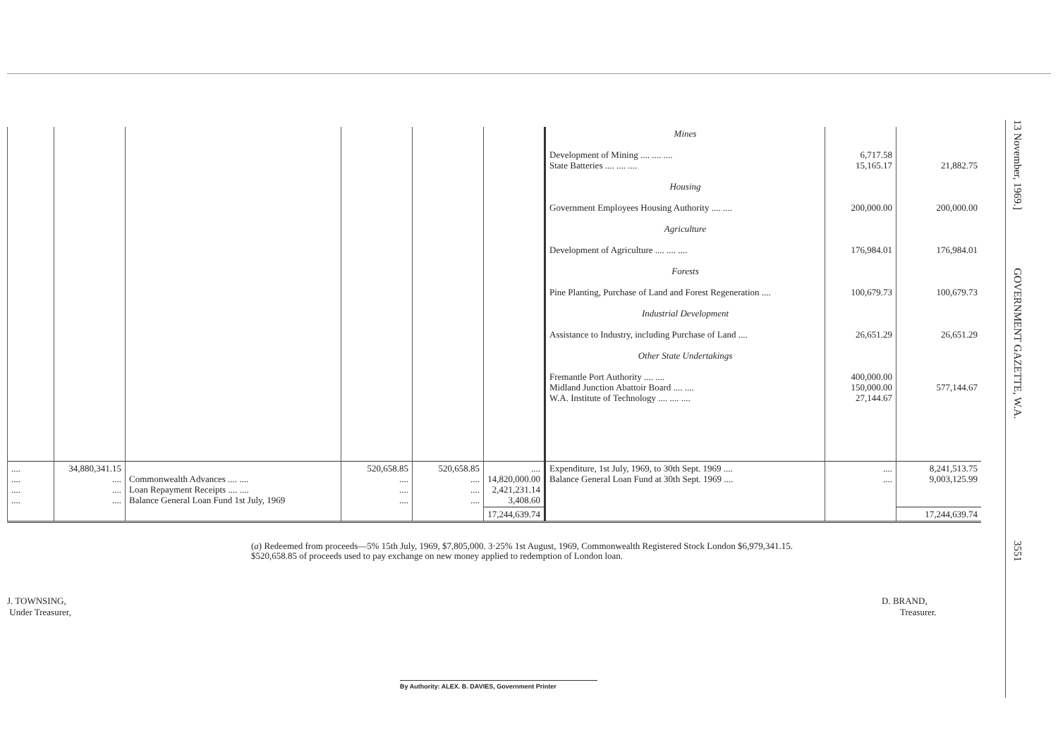| | | | | | | Mines Development of Mining .... .... .... State Batteries .... .... .... Housing Government Employees Housing Authority .... .... Agriculture Development of Agriculture .... .... .... Forests Pine Planting, Purchase of Land and Forest Regeneration .... Industrial Development Assistance to Industry, including Purchase of Land .... Other State Undertakings Fremantle Port Authority .... .... Midland Junction Abattoir Board .... .... W.A. Institute of Technology .... .... .... | 6,717.58 15,165.17 200,000.00 176,984.01 100,679.73 26,651.29 400,000.00 150,000.00 27,144.67 | 21,882.75 200,000.00 176,984.01 100,679.73 26,651.29 577,144.67 |
| .... .... .... .... | 34,880,341.15 .... .... .... | Commonwealth Advances .... .... Loan Repayment Receipts .... .... Balance General Loan Fund 1st July, 1969 | 520,658.85 .... .... .... | 520,658.85 .... .... .... | .... 14,820,000.00 2,421,231.14 3,408.60 | Expenditure, 1st July, 1969, to 30th Sept. 1969 .... Balance General Loan Fund at 30th Sept. 1969 .... | .... .... | 8,241,513.75 9,003,125.99 |
| | | | | | 17,244,639.74 | | | 17,244,639.74 |
13 November, 1969.] GOVERNMENT GAZETTE, W.A. 3551
(a) Redeemed from proceeds—5% 15th July, 1969, $7,805,000. 3·25% 1st August, 1969, Commonwealth Registered Stock London $6,979,341.15. $520,658.85 of proceeds used to pay exchange on new money applied to redemption of London loan.
J. TOWNSING,
Under Treasurer,
D. BRAND,
Treasurer.
By Authority: ALEX. B. DAVIES, Government Printer